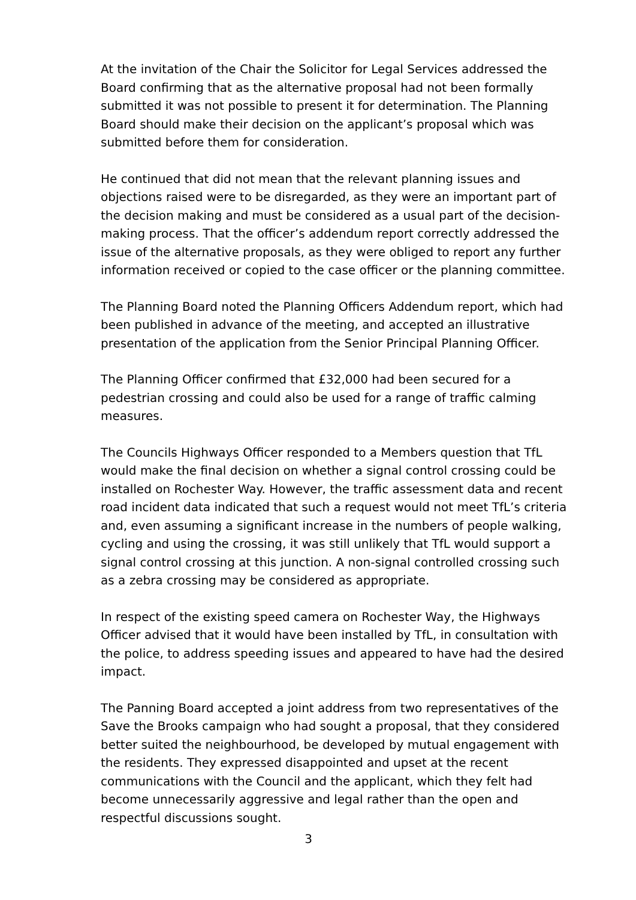At the invitation of the Chair the Solicitor for Legal Services addressed the Board confirming that as the alternative proposal had not been formally submitted it was not possible to present it for determination. The Planning Board should make their decision on the applicant’s proposal which was submitted before them for consideration.
He continued that did not mean that the relevant planning issues and objections raised were to be disregarded, as they were an important part of the decision making and must be considered as a usual part of the decision-making process. That the officer’s addendum report correctly addressed the issue of the alternative proposals, as they were obliged to report any further information received or copied to the case officer or the planning committee.
The Planning Board noted the Planning Officers Addendum report, which had been published in advance of the meeting, and accepted an illustrative presentation of the application from the Senior Principal Planning Officer.
The Planning Officer confirmed that £32,000 had been secured for a pedestrian crossing and could also be used for a range of traffic calming measures.
The Councils Highways Officer responded to a Members question that TfL would make the final decision on whether a signal control crossing could be installed on Rochester Way. However, the traffic assessment data and recent road incident data indicated that such a request would not meet TfL’s criteria and, even assuming a significant increase in the numbers of people walking, cycling and using the crossing, it was still unlikely that TfL would support a signal control crossing at this junction. A non-signal controlled crossing such as a zebra crossing may be considered as appropriate.
In respect of the existing speed camera on Rochester Way, the Highways Officer advised that it would have been installed by TfL, in consultation with the police, to address speeding issues and appeared to have had the desired impact.
The Panning Board accepted a joint address from two representatives of the Save the Brooks campaign who had sought a proposal, that they considered better suited the neighbourhood, be developed by mutual engagement with the residents. They expressed disappointed and upset at the recent communications with the Council and the applicant, which they felt had become unnecessarily aggressive and legal rather than the open and respectful discussions sought.
3